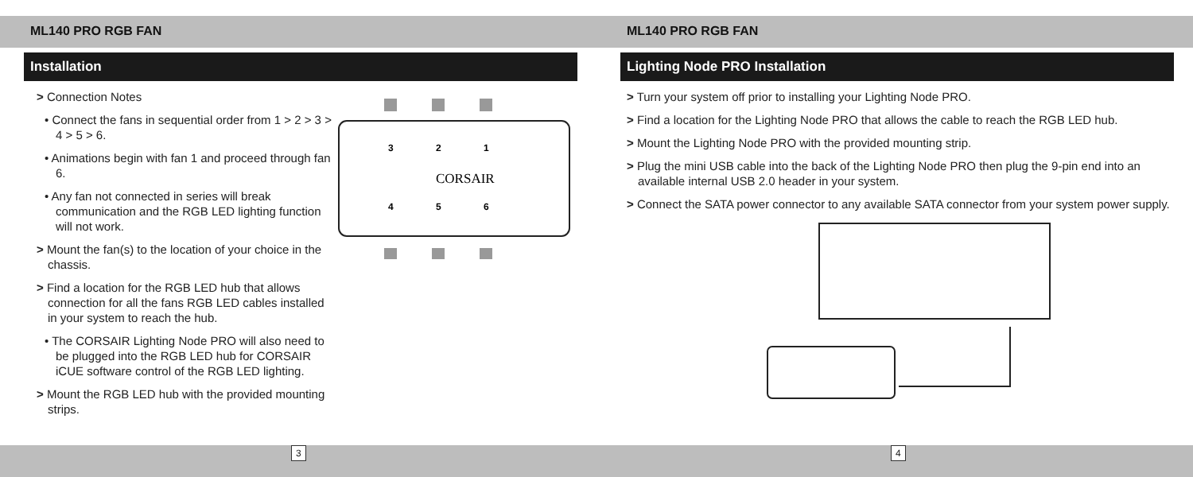ML140 PRO RGB FAN ML140 PRO RGB FAN
Installation
> Connection Notes
• Connect the fans in sequential order from 1 > 2 > 3 > 4 > 5 > 6.
• Animations begin with fan 1 and proceed through fan 6.
• Any fan not connected in series will break communication and the RGB LED lighting function will not work.
> Mount the fan(s) to the location of your choice in the chassis.
> Find a location for the RGB LED hub that allows connection for all the fans RGB LED cables installed in your system to reach the hub.
• The CORSAIR Lighting Node PRO will also need to be plugged into the RGB LED hub for CORSAIR iCUE software control of the RGB LED lighting.
> Mount the RGB LED hub with the provided mounting strips.
3
2
1
4
5
6
CORSAIR
Lighting Node PRO Installation
> Turn your system off prior to installing your Lighting Node PRO.
> Find a location for the Lighting Node PRO that allows the cable to reach the RGB LED hub.
> Mount the Lighting Node PRO with the provided mounting strip.
> Plug the mini USB cable into the back of the Lighting Node PRO then plug the 9-pin end into an available internal USB 2.0 header in your system.
> Connect the SATA power connector to any available SATA connector from your system power supply.
3
4